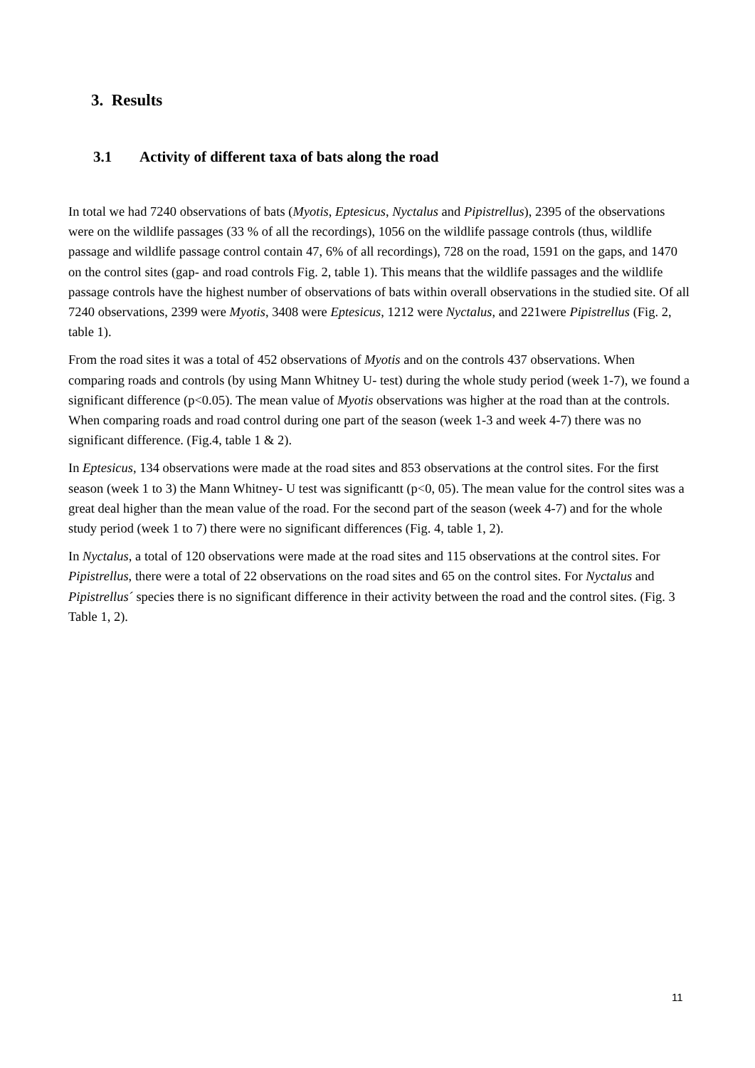3. Results
3.1 Activity of different taxa of bats along the road
In total we had 7240 observations of bats (Myotis, Eptesicus, Nyctalus and Pipistrellus), 2395 of the observations were on the wildlife passages (33 % of all the recordings), 1056 on the wildlife passage controls (thus, wildlife passage and wildlife passage control contain 47, 6% of all recordings), 728 on the road, 1591 on the gaps, and 1470 on the control sites (gap- and road controls Fig. 2, table 1). This means that the wildlife passages and the wildlife passage controls have the highest number of observations of bats within overall observations in the studied site. Of all 7240 observations, 2399 were Myotis, 3408 were Eptesicus, 1212 were Nyctalus, and 221were Pipistrellus (Fig. 2, table 1).
From the road sites it was a total of 452 observations of Myotis and on the controls 437 observations. When comparing roads and controls (by using Mann Whitney U- test) during the whole study period (week 1-7), we found a significant difference (p<0.05). The mean value of Myotis observations was higher at the road than at the controls. When comparing roads and road control during one part of the season (week 1-3 and week 4-7) there was no significant difference. (Fig.4, table 1 & 2).
In Eptesicus, 134 observations were made at the road sites and 853 observations at the control sites. For the first season (week 1 to 3) the Mann Whitney- U test was significantt (p<0, 05). The mean value for the control sites was a great deal higher than the mean value of the road. For the second part of the season (week 4-7) and for the whole study period (week 1 to 7) there were no significant differences (Fig. 4, table 1, 2).
In Nyctalus, a total of 120 observations were made at the road sites and 115 observations at the control sites. For Pipistrellus, there were a total of 22 observations on the road sites and 65 on the control sites. For Nyctalus and Pipistrellus´ species there is no significant difference in their activity between the road and the control sites. (Fig. 3 Table 1, 2).
11